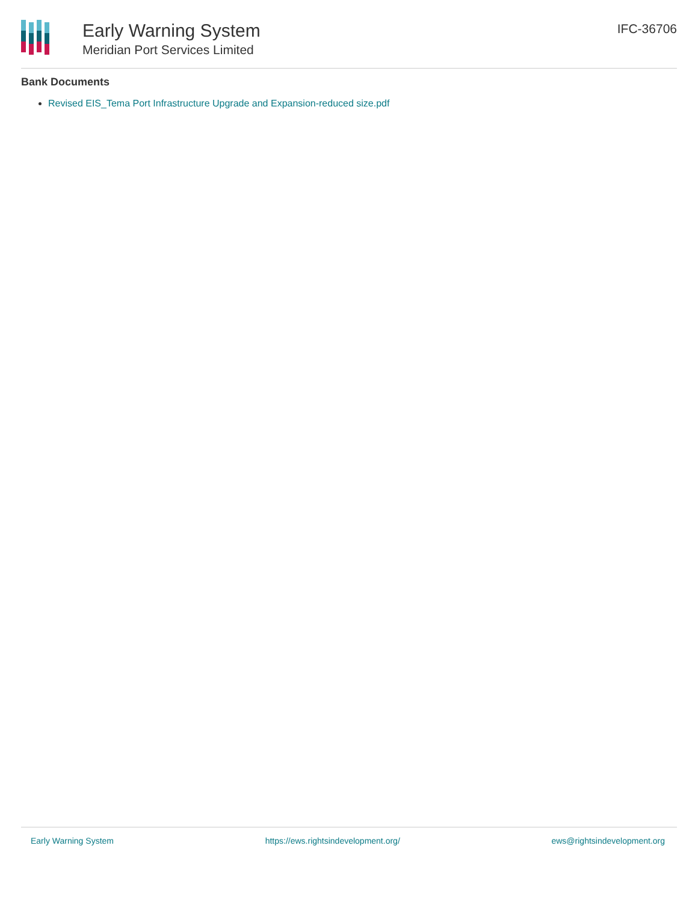Early Warning System
Meridian Port Services Limited
IFC-36706
Bank Documents
Revised EIS_Tema Port Infrastructure Upgrade and Expansion-reduced size.pdf
Early Warning System https://ews.rightsindevelopment.org/ ews@rightsindevelopment.org